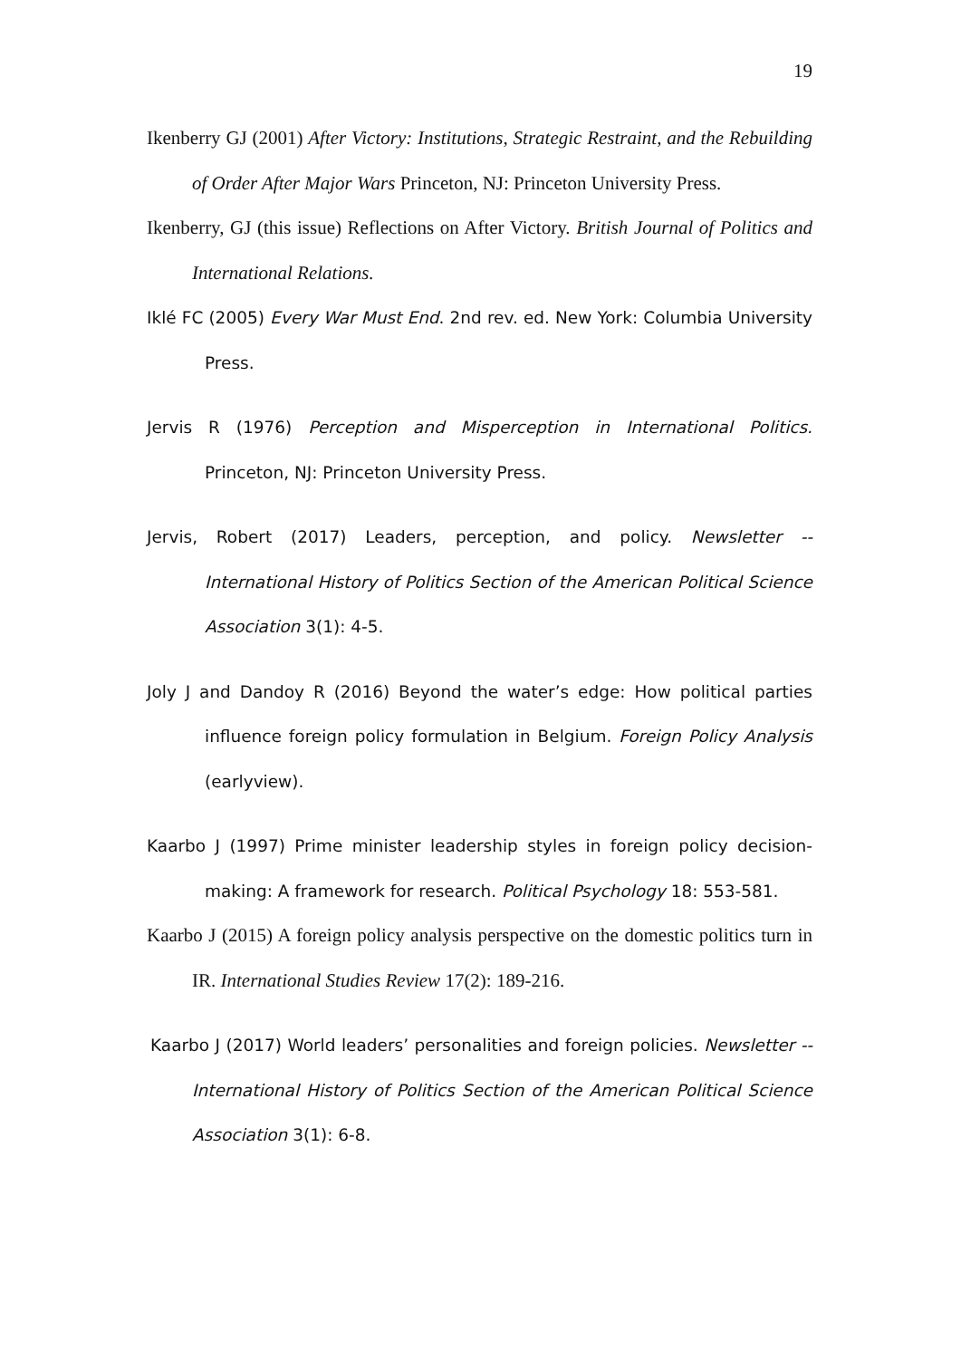19
Ikenberry GJ (2001) After Victory: Institutions, Strategic Restraint, and the Rebuilding of Order After Major Wars Princeton, NJ: Princeton University Press.
Ikenberry, GJ (this issue) Reflections on After Victory. British Journal of Politics and International Relations.
Iklé FC (2005) Every War Must End. 2nd rev. ed. New York: Columbia University Press.
Jervis R (1976) Perception and Misperception in International Politics. Princeton, NJ: Princeton University Press.
Jervis, Robert (2017) Leaders, perception, and policy. Newsletter -- International History of Politics Section of the American Political Science Association 3(1): 4-5.
Joly J and Dandoy R (2016) Beyond the water’s edge: How political parties influence foreign policy formulation in Belgium. Foreign Policy Analysis (earlyview).
Kaarbo J (1997) Prime minister leadership styles in foreign policy decision-making: A framework for research. Political Psychology 18: 553-581.
Kaarbo J (2015) A foreign policy analysis perspective on the domestic politics turn in IR. International Studies Review 17(2): 189-216.
Kaarbo J (2017) World leaders’ personalities and foreign policies. Newsletter -- International History of Politics Section of the American Political Science Association 3(1): 6-8.